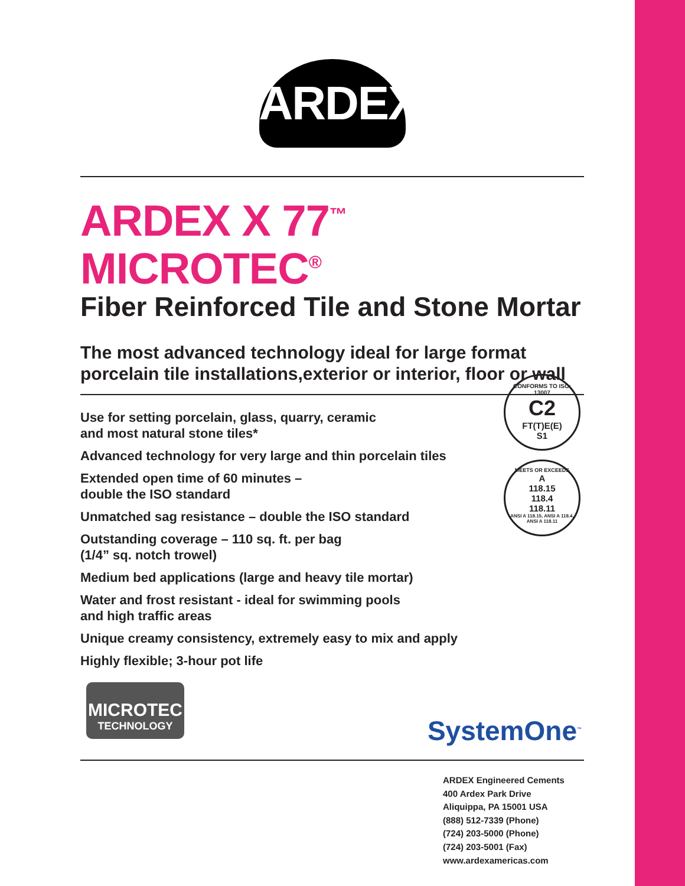ARDEX
ARDEX X 77<sup>™</sup> MICROTEC<sup>®</sup>
Fiber Reinforced Tile and Stone Mortar
The most advanced technology ideal for large format porcelain tile installations,exterior or interior, floor or wall
Use for setting porcelain, glass, quarry, ceramic
and most natural stone tiles*
Advanced technology for very large and thin porcelain tiles
Extended open time of 60 minutes –
double the ISO standard
Unmatched sag resistance – double the ISO standard
Outstanding coverage – 110 sq. ft. per bag
(1/4” sq. notch trowel)
Medium bed applications (large and heavy tile mortar)
Water and frost resistant - ideal for swimming pools
and high traffic areas
Unique creamy consistency, extremely easy to mix and apply
Highly flexible; 3-hour pot life
CONFORMS TO ISO: 13007
C2
FT(T)E(E)
S1
MEETS OR EXCEEDS
A
118.15
118.4
118.11
ANSI A 118.15, ANSI A 118.4, ANSI A 118.11
MICROTEC
TECHNOLOGY
SystemOne<sup>™</sup>
ARDEX Engineered Cements
400 Ardex Park Drive
Aliquippa, PA 15001 USA
(888) 512-7339 (Phone)
(724) 203-5000 (Phone)
(724) 203-5001 (Fax)
www.ardexamericas.com